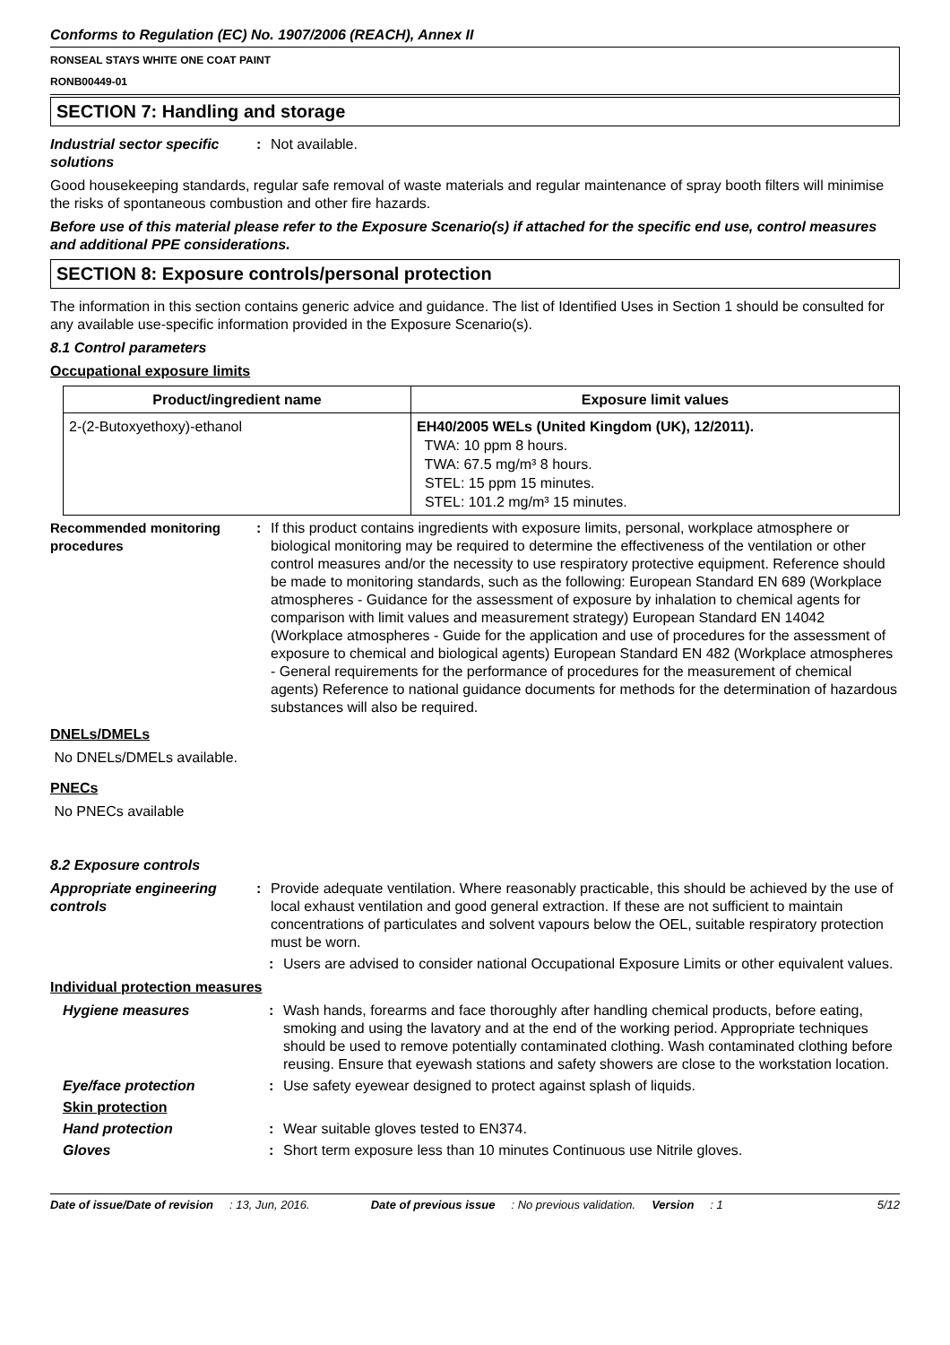Conforms to Regulation (EC) No. 1907/2006 (REACH), Annex II
RONSEAL STAYS WHITE ONE COAT PAINT
RONB00449-01
SECTION 7: Handling and storage
Industrial sector specific solutions
: Not available.
Good housekeeping standards, regular safe removal of waste materials and regular maintenance of spray booth filters will minimise the risks of spontaneous combustion and other fire hazards.
Before use of this material please refer to the Exposure Scenario(s) if attached for the specific end use, control measures and additional PPE considerations.
SECTION 8: Exposure controls/personal protection
The information in this section contains generic advice and guidance. The list of Identified Uses in Section 1 should be consulted for any available use-specific information provided in the Exposure Scenario(s).
8.1 Control parameters
Occupational exposure limits
| Product/ingredient name | Exposure limit values |
| --- | --- |
| 2-(2-Butoxyethoxy)-ethanol | EH40/2005 WELs (United Kingdom (UK), 12/2011). TWA: 10 ppm 8 hours. TWA: 67.5 mg/m³ 8 hours. STEL: 15 ppm 15 minutes. STEL: 101.2 mg/m³ 15 minutes. |
Recommended monitoring procedures
: If this product contains ingredients with exposure limits, personal, workplace atmosphere or biological monitoring may be required to determine the effectiveness of the ventilation or other control measures and/or the necessity to use respiratory protective equipment. Reference should be made to monitoring standards, such as the following: European Standard EN 689 (Workplace atmospheres - Guidance for the assessment of exposure by inhalation to chemical agents for comparison with limit values and measurement strategy) European Standard EN 14042 (Workplace atmospheres - Guide for the application and use of procedures for the assessment of exposure to chemical and biological agents) European Standard EN 482 (Workplace atmospheres - General requirements for the performance of procedures for the measurement of chemical agents) Reference to national guidance documents for methods for the determination of hazardous substances will also be required.
DNELs/DMELs
No DNELs/DMELs available.
PNECs
No PNECs available
8.2 Exposure controls
Appropriate engineering controls
: Provide adequate ventilation. Where reasonably practicable, this should be achieved by the use of local exhaust ventilation and good general extraction. If these are not sufficient to maintain concentrations of particulates and solvent vapours below the OEL, suitable respiratory protection must be worn.
: Users are advised to consider national Occupational Exposure Limits or other equivalent values.
Individual protection measures
Hygiene measures : Wash hands, forearms and face thoroughly after handling chemical products, before eating, smoking and using the lavatory and at the end of the working period. Appropriate techniques should be used to remove potentially contaminated clothing. Wash contaminated clothing before reusing. Ensure that eyewash stations and safety showers are close to the workstation location.
Eye/face protection : Use safety eyewear designed to protect against splash of liquids.
Skin protection
Hand protection : Wear suitable gloves tested to EN374.
Gloves : Short term exposure less than 10 minutes Continuous use Nitrile gloves.
Date of issue/Date of revision: 13, Jun, 2016. Date of previous issue: No previous validation. Version: 1 5/12